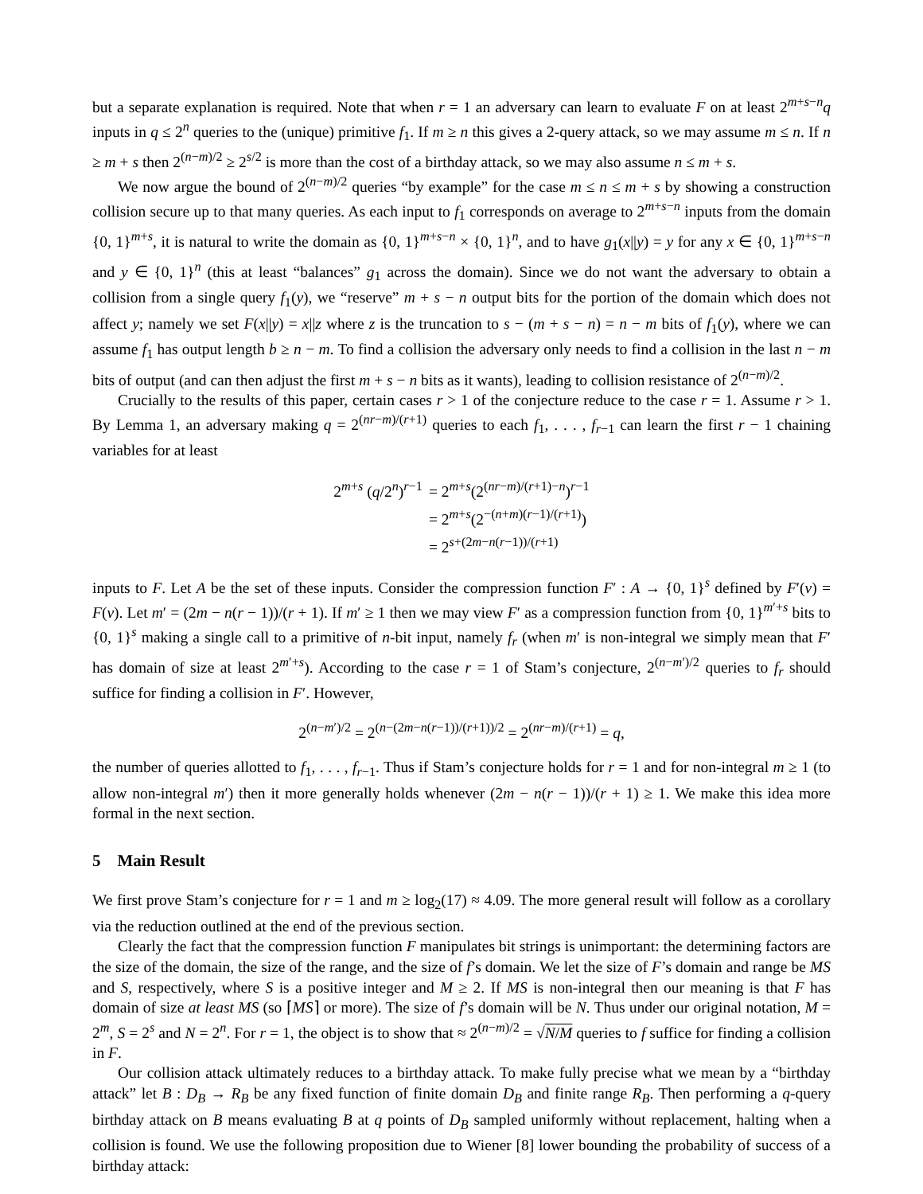but a separate explanation is required. Note that when r = 1 an adversary can learn to evaluate F on at least 2<sup>m+s−n</sup>q inputs in q ≤ 2<sup>n</sup> queries to the (unique) primitive f<sub>1</sub>. If m ≥ n this gives a 2-query attack, so we may assume m ≤ n. If n ≥ m + s then 2<sup>(n−m)/2</sup> ≥ 2<sup>s/2</sup> is more than the cost of a birthday attack, so we may also assume n ≤ m + s.
We now argue the bound of 2<sup>(n−m)/2</sup> queries “by example” for the case m ≤ n ≤ m + s by showing a construction collision secure up to that many queries. As each input to f<sub>1</sub> corresponds on average to 2<sup>m+s−n</sup> inputs from the domain {0, 1}<sup>m+s</sup>, it is natural to write the domain as {0, 1}<sup>m+s−n</sup> × {0, 1}<sup>n</sup>, and to have g<sub>1</sub>(x||y) = y for any x ∈ {0, 1}<sup>m+s−n</sup> and y ∈ {0, 1}<sup>n</sup> (this at least “balances” g<sub>1</sub> across the domain). Since we do not want the adversary to obtain a collision from a single query f<sub>1</sub>(y), we “reserve” m + s − n output bits for the portion of the domain which does not affect y; namely we set F(x||y) = x||z where z is the truncation to s − (m + s − n) = n − m bits of f<sub>1</sub>(y), where we can assume f<sub>1</sub> has output length b ≥ n − m. To find a collision the adversary only needs to find a collision in the last n − m bits of output (and can then adjust the first m + s − n bits as it wants), leading to collision resistance of 2<sup>(n−m)/2</sup>.
Crucially to the results of this paper, certain cases r > 1 of the conjecture reduce to the case r = 1. Assume r > 1. By Lemma 1, an adversary making q = 2<sup>(nr−m)/(r+1)</sup> queries to each f<sub>1</sub>, . . . , f<sub>r−1</sub> can learn the first r − 1 chaining variables for at least
| 2<sup>m+s</sup> ( q /2<sup>n</sup>)<sup>r−1</sup> | = 2<sup>m+s</sup>(2<sup>(nr−m)/(r+1)−n</sup>)<sup>r−1</sup> |
| | = 2<sup>m+s</sup>(2<sup>−(n+m)(r−1)/(r+1)</sup>) |
| | = 2<sup>s+(2m−n(r−1))/(r+1)</sup> |
inputs to F. Let A be the set of these inputs. Consider the compression function F′ : A → {0, 1}<sup>s</sup> defined by F′(v) = F(v). Let m′ = (2m − n(r − 1))/(r + 1). If m′ ≥ 1 then we may view F′ as a compression function from {0, 1}<sup>m′+s</sup> bits to {0, 1}<sup>s</sup> making a single call to a primitive of n-bit input, namely f<sub>r</sub> (when m′ is non-integral we simply mean that F′ has domain of size at least 2<sup>m′+s</sup>). According to the case r = 1 of Stam’s conjecture, 2<sup>(n−m′)/2</sup> queries to f<sub>r</sub> should suffice for finding a collision in F′. However,
2<sup>(n−m′)/2</sup> = 2<sup>(n−(2m−n(r−1))/(r+1))/2</sup> = 2<sup>(nr−m)/(r+1)</sup> = q,
the number of queries allotted to f<sub>1</sub>, . . . , f<sub>r−1</sub>. Thus if Stam’s conjecture holds for r = 1 and for non-integral m ≥ 1 (to allow non-integral m′) then it more generally holds whenever (2m − n(r − 1))/(r + 1) ≥ 1. We make this idea more formal in the next section.
5 Main Result
We first prove Stam’s conjecture for r = 1 and m ≥ log<sub>2</sub>(17) ≈ 4.09. The more general result will follow as a corollary via the reduction outlined at the end of the previous section.
Clearly the fact that the compression function F manipulates bit strings is unimportant: the determining factors are the size of the domain, the size of the range, and the size of f’s domain. We let the size of F’s domain and range be MS and S, respectively, where S is a positive integer and M ≥ 2. If MS is non-integral then our meaning is that F has domain of size at least MS (so ⌈MS⌉ or more). The size of f’s domain will be N. Thus under our original notation, M = 2<sup>m</sup>, S = 2<sup>s</sup> and N = 2<sup>n</sup>. For r = 1, the object is to show that ≈ 2<sup>(n−m)/2</sup> = √N/M queries to f suffice for finding a collision in F.
Our collision attack ultimately reduces to a birthday attack. To make fully precise what we mean by a “birthday attack” let B : D<sub>B</sub> → R<sub>B</sub> be any fixed function of finite domain D<sub>B</sub> and finite range R<sub>B</sub>. Then performing a q-query birthday attack on B means evaluating B at q points of D<sub>B</sub> sampled uniformly without replacement, halting when a collision is found. We use the following proposition due to Wiener [8] lower bounding the probability of success of a birthday attack: